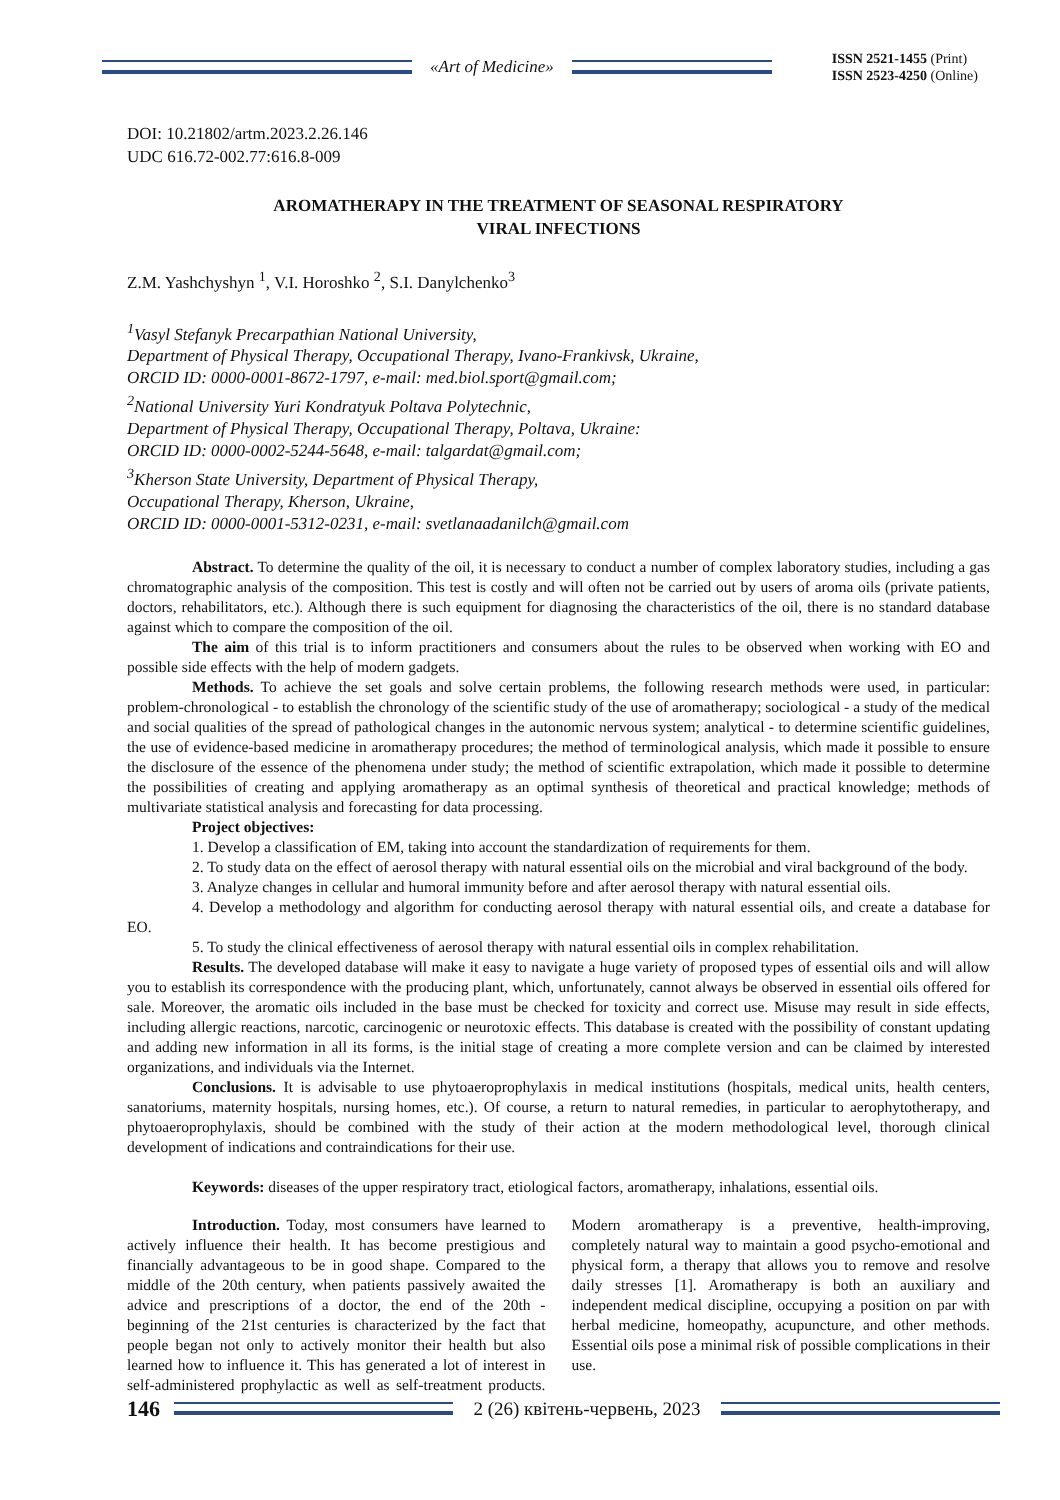«Art of Medicine»
ISSN 2521-1455 (Print)
ISSN 2523-4250 (Online)
DOI: 10.21802/artm.2023.2.26.146
UDC 616.72-002.77:616.8-009
AROMATHERAPY IN THE TREATMENT OF SEASONAL RESPIRATORY
VIRAL INFECTIONS
Z.M. Yashchyshyn <sup>1</sup>, V.I. Horoshko <sup>2</sup>, S.I. Danylchenko<sup>3</sup>
<sup>1</sup> Vasyl Stefanyk Precarpathian National University,
Department of Physical Therapy, Occupational Therapy, Ivano-Frankivsk, Ukraine,
ORCID ID: 0000-0001-8672-1797, e-mail: med.biol.sport@gmail.com;
<sup>2</sup> National University Yuri Kondratyuk Poltava Polytechnic,
Department of Physical Therapy, Occupational Therapy, Poltava, Ukraine:
ORCID ID: 0000-0002-5244-5648, e-mail: talgardat@gmail.com;
<sup>3</sup> Kherson State University, Department of Physical Therapy,
Occupational Therapy, Kherson, Ukraine,
ORCID ID: 0000-0001-5312-0231, e-mail: svetlanaadanilch@gmail.com
Abstract. To determine the quality of the oil, it is necessary to conduct a number of complex laboratory studies, including a gas chromatographic analysis of the composition. This test is costly and will often not be carried out by users of aroma oils (private patients, doctors, rehabilitators, etc.). Although there is such equipment for diagnosing the characteristics of the oil, there is no standard database against which to compare the composition of the oil.
The aim of this trial is to inform practitioners and consumers about the rules to be observed when working with EO and possible side effects with the help of modern gadgets.
Methods. To achieve the set goals and solve certain problems, the following research methods were used, in particular: problem-chronological - to establish the chronology of the scientific study of the use of aromatherapy; sociological - a study of the medical and social qualities of the spread of pathological changes in the autonomic nervous system; analytical - to determine scientific guidelines, the use of evidence-based medicine in aromatherapy procedures; the method of terminological analysis, which made it possible to ensure the disclosure of the essence of the phenomena under study; the method of scientific extrapolation, which made it possible to determine the possibilities of creating and applying aromatherapy as an optimal synthesis of theoretical and practical knowledge; methods of multivariate statistical analysis and forecasting for data processing.
Project objectives:
1. Develop a classification of EM, taking into account the standardization of requirements for them.
2. To study data on the effect of aerosol therapy with natural essential oils on the microbial and viral background of the body.
3. Analyze changes in cellular and humoral immunity before and after aerosol therapy with natural essential oils.
4. Develop a methodology and algorithm for conducting aerosol therapy with natural essential oils, and create a database for EO.
5. To study the clinical effectiveness of aerosol therapy with natural essential oils in complex rehabilitation.
Results. The developed database will make it easy to navigate a huge variety of proposed types of essential oils and will allow you to establish its correspondence with the producing plant, which, unfortunately, cannot always be observed in essential oils offered for sale. Moreover, the aromatic oils included in the base must be checked for toxicity and correct use. Misuse may result in side effects, including allergic reactions, narcotic, carcinogenic or neurotoxic effects. This database is created with the possibility of constant updating and adding new information in all its forms, is the initial stage of creating a more complete version and can be claimed by interested organizations, and individuals via the Internet.
Conclusions. It is advisable to use phytoaeroprophylaxis in medical institutions (hospitals, medical units, health centers, sanatoriums, maternity hospitals, nursing homes, etc.). Of course, a return to natural remedies, in particular to aerophytotherapy, and phytoaeroprophylaxis, should be combined with the study of their action at the modern methodological level, thorough clinical development of indications and contraindications for their use.
Keywords: diseases of the upper respiratory tract, etiological factors, aromatherapy, inhalations, essential oils.
Introduction. Today, most consumers have learned to actively influence their health. It has become prestigious and financially advantageous to be in good shape. Compared to the middle of the 20th century, when patients passively awaited the advice and prescriptions of a doctor, the end of the 20th - beginning of the 21st centuries is characterized by the fact that people began not only to actively monitor their health but also learned how to influence it. This has generated a lot of interest in self-administered prophylactic as well as self-treatment products. Modern aromatherapy is a preventive, health-improving, completely natural way to maintain a good psycho-emotional and physical form, a therapy that allows you to remove and resolve daily stresses [1]. Aromatherapy is both an auxiliary and independent medical discipline, occupying a position on par with herbal medicine, homeopathy, acupuncture, and other methods. Essential oils pose a minimal risk of possible complications in their use.
146
2 (26) квітень-червень, 2023